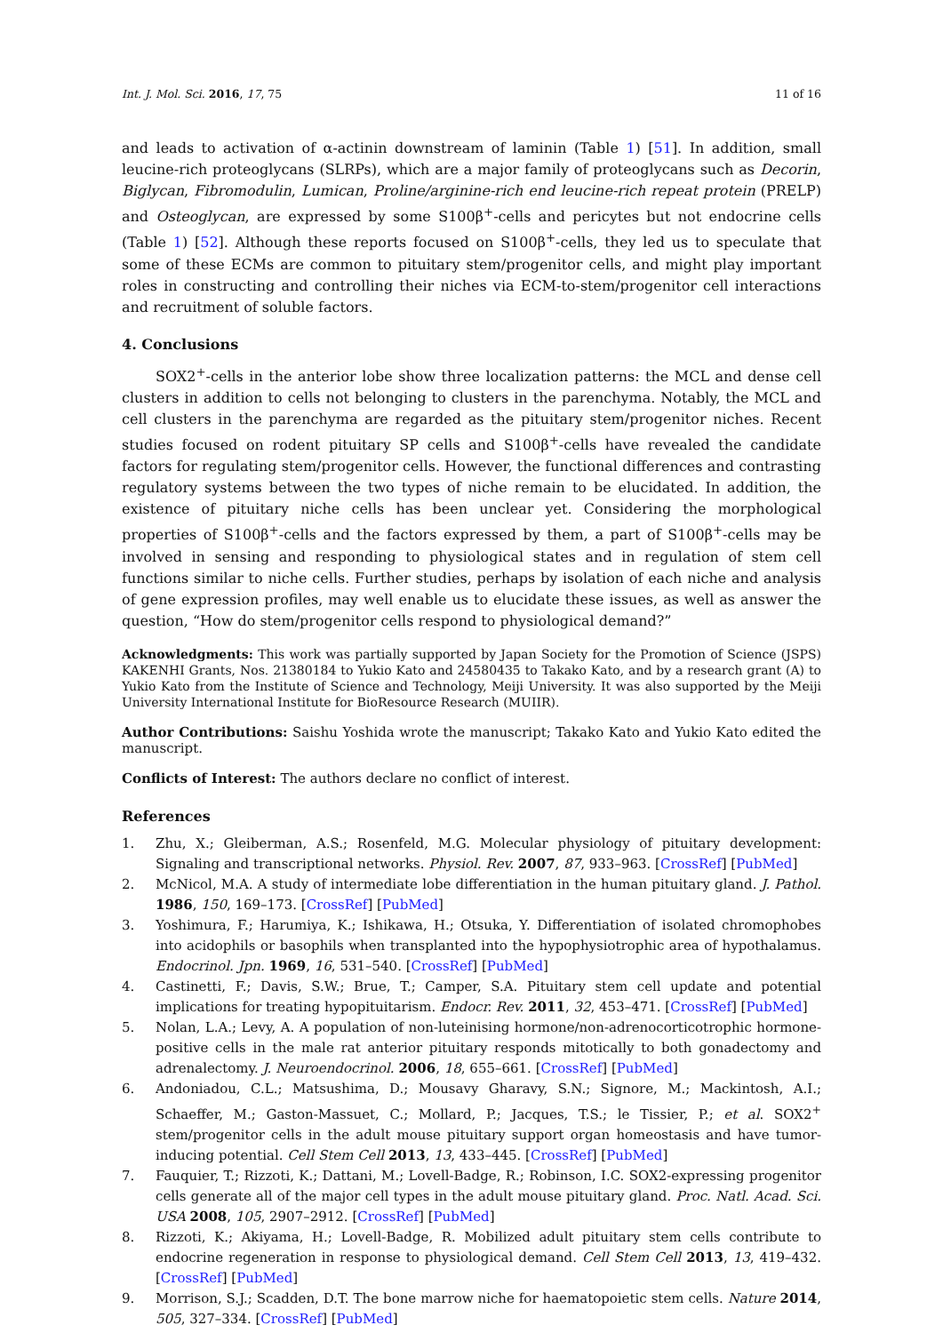Int. J. Mol. Sci. 2016, 17, 75 11 of 16
and leads to activation of α-actinin downstream of laminin (Table 1) [51]. In addition, small leucine-rich proteoglycans (SLRPs), which are a major family of proteoglycans such as Decorin, Biglycan, Fibromodulin, Lumican, Proline/arginine-rich end leucine-rich repeat protein (PRELP) and Osteoglycan, are expressed by some S100β<sup>+</sup>-cells and pericytes but not endocrine cells (Table 1) [52]. Although these reports focused on S100β<sup>+</sup>-cells, they led us to speculate that some of these ECMs are common to pituitary stem/progenitor cells, and might play important roles in constructing and controlling their niches via ECM-to-stem/progenitor cell interactions and recruitment of soluble factors.
4. Conclusions
SOX2<sup>+</sup>-cells in the anterior lobe show three localization patterns: the MCL and dense cell clusters in addition to cells not belonging to clusters in the parenchyma. Notably, the MCL and cell clusters in the parenchyma are regarded as the pituitary stem/progenitor niches. Recent studies focused on rodent pituitary SP cells and S100β<sup>+</sup>-cells have revealed the candidate factors for regulating stem/progenitor cells. However, the functional differences and contrasting regulatory systems between the two types of niche remain to be elucidated. In addition, the existence of pituitary niche cells has been unclear yet. Considering the morphological properties of S100β<sup>+</sup>-cells and the factors expressed by them, a part of S100β<sup>+</sup>-cells may be involved in sensing and responding to physiological states and in regulation of stem cell functions similar to niche cells. Further studies, perhaps by isolation of each niche and analysis of gene expression profiles, may well enable us to elucidate these issues, as well as answer the question, “How do stem/progenitor cells respond to physiological demand?”
Acknowledgments: This work was partially supported by Japan Society for the Promotion of Science (JSPS) KAKENHI Grants, Nos. 21380184 to Yukio Kato and 24580435 to Takako Kato, and by a research grant (A) to Yukio Kato from the Institute of Science and Technology, Meiji University. It was also supported by the Meiji University International Institute for BioResource Research (MUIIR).
Author Contributions: Saishu Yoshida wrote the manuscript; Takako Kato and Yukio Kato edited the manuscript.
Conflicts of Interest: The authors declare no conflict of interest.
References
1. Zhu, X.; Gleiberman, A.S.; Rosenfeld, M.G. Molecular physiology of pituitary development: Signaling and transcriptional networks. Physiol. Rev. 2007, 87, 933–963. [CrossRef] [PubMed]
2. McNicol, M.A. A study of intermediate lobe differentiation in the human pituitary gland. J. Pathol. 1986, 150, 169–173. [CrossRef] [PubMed]
3. Yoshimura, F.; Harumiya, K.; Ishikawa, H.; Otsuka, Y. Differentiation of isolated chromophobes into acidophils or basophils when transplanted into the hypophysiotrophic area of hypothalamus. Endocrinol. Jpn. 1969, 16, 531–540. [CrossRef] [PubMed]
4. Castinetti, F.; Davis, S.W.; Brue, T.; Camper, S.A. Pituitary stem cell update and potential implications for treating hypopituitarism. Endocr. Rev. 2011, 32, 453–471. [CrossRef] [PubMed]
5. Nolan, L.A.; Levy, A. A population of non-luteinising hormone/non-adrenocorticotrophic hormone-positive cells in the male rat anterior pituitary responds mitotically to both gonadectomy and adrenalectomy. J. Neuroendocrinol. 2006, 18, 655–661. [CrossRef] [PubMed]
6. Andoniadou, C.L.; Matsushima, D.; Mousavy Gharavy, S.N.; Signore, M.; Mackintosh, A.I.; Schaeffer, M.; Gaston-Massuet, C.; Mollard, P.; Jacques, T.S.; le Tissier, P.; et al. SOX2<sup>+</sup> stem/progenitor cells in the adult mouse pituitary support organ homeostasis and have tumor-inducing potential. Cell Stem Cell 2013, 13, 433–445. [CrossRef] [PubMed]
7. Fauquier, T.; Rizzoti, K.; Dattani, M.; Lovell-Badge, R.; Robinson, I.C. SOX2-expressing progenitor cells generate all of the major cell types in the adult mouse pituitary gland. Proc. Natl. Acad. Sci. USA 2008, 105, 2907–2912. [CrossRef] [PubMed]
8. Rizzoti, K.; Akiyama, H.; Lovell-Badge, R. Mobilized adult pituitary stem cells contribute to endocrine regeneration in response to physiological demand. Cell Stem Cell 2013, 13, 419–432. [CrossRef] [PubMed]
9. Morrison, S.J.; Scadden, D.T. The bone marrow niche for haematopoietic stem cells. Nature 2014, 505, 327–334. [CrossRef] [PubMed]